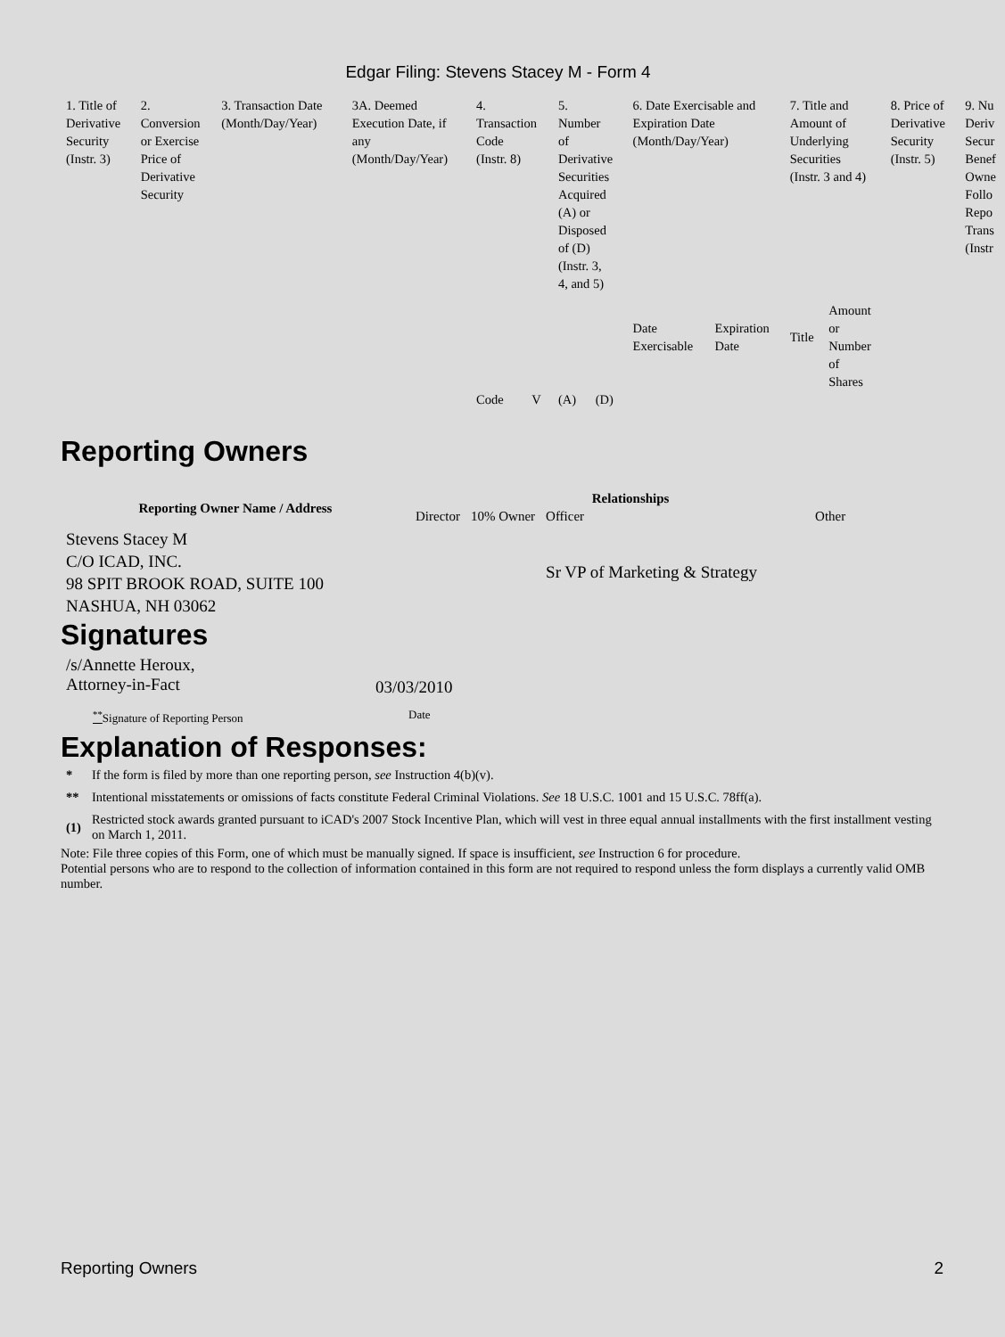Edgar Filing: Stevens Stacey M - Form 4
| 1. Title of Derivative Security (Instr. 3) | 2. Conversion or Exercise Price of Derivative Security | 3. Transaction Date (Month/Day/Year) | 3A. Deemed Execution Date, if any (Month/Day/Year) | 4. Transaction Code (Instr. 8) | | 5. Number of Derivative Securities Acquired (A) or Disposed of (D) (Instr. 3, 4, and 5) | | 6. Date Exercisable and Expiration Date (Month/Day/Year) | | 7. Title and Amount of Underlying Securities (Instr. 3 and 4) | | 8. Price of Derivative Security (Instr. 5) | 9. Nu Deriv Secur Benef Owne Follo Repo Trans (Instr |
| | | | | Code | V | (A) | (D) | Date Exercisable | Expiration Date | Title | Amount or Number of Shares | | |
Reporting Owners
| Reporting Owner Name / Address | Relationships | | | |
| --- | --- | --- | --- | --- |
| | Director | 10% Owner | Officer | Other |
| Stevens Stacey M C/O ICAD, INC. 98 SPIT BROOK ROAD, SUITE 100 NASHUA, NH 03062 | | | Sr VP of Marketing & Strategy | |
Signatures
| /s/Annette Heroux, Attorney-in-Fact | 03/03/2010 |
| <sup>**</sup> Signature of Reporting Person | Date |
Explanation of Responses:
| * | If the form is filed by more than one reporting person, see Instruction 4(b)(v). |
| ** | Intentional misstatements or omissions of facts constitute Federal Criminal Violations. See 18 U.S.C. 1001 and 15 U.S.C. 78ff(a). |
| (1) | Restricted stock awards granted pursuant to iCAD's 2007 Stock Incentive Plan, which will vest in three equal annual installments with the first installment vesting on March 1, 2011. |
Note: File three copies of this Form, one of which must be manually signed. If space is insufficient, see Instruction 6 for procedure.
Potential persons who are to respond to the collection of information contained in this form are not required to respond unless the form displays a currently valid OMB number.
Reporting Owners 2